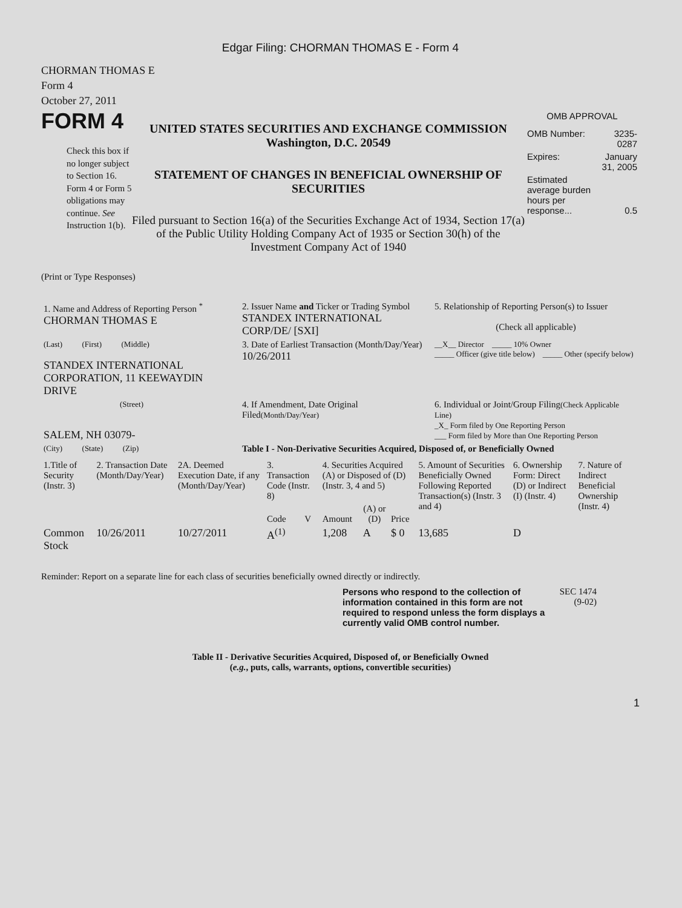Edgar Filing: CHORMAN THOMAS E - Form 4
CHORMAN THOMAS E
Form 4
October 27, 2011
FORM 4
Check this box if no longer subject to Section 16. Form 4 or Form 5 obligations may continue. See Instruction 1(b).
UNITED STATES SECURITIES AND EXCHANGE COMMISSION
Washington, D.C. 20549
STATEMENT OF CHANGES IN BENEFICIAL OWNERSHIP OF SECURITIES
Filed pursuant to Section 16(a) of the Securities Exchange Act of 1934, Section 17(a) of the Public Utility Holding Company Act of 1935 or Section 30(h) of the Investment Company Act of 1940
OMB APPROVAL
| OMB Number: | 3235-0287 |
| Expires: | January 31, 2005 |
| Estimated average burden hours per response... | 0.5 |
(Print or Type Responses)
| 1. Name and Address of Reporting Person <sup>*</sup> CHORMAN THOMAS E | 2. Issuer Name and Ticker or Trading Symbol STANDEX INTERNATIONAL CORP/DE/ [SXI] | 5. Relationship of Reporting Person(s) to Issuer (Check all applicable) |
| (Last) (First) (Middle) STANDEX INTERNATIONAL CORPORATION, 11 KEEWAYDIN DRIVE | 3. Date of Earliest Transaction (Month/Day/Year) 10/26/2011 | __X__ Director _____ 10% Owner _____ Officer (give title below) _____ Other (specify below) |
| (Street) SALEM, NH 03079- | 4. If Amendment, Date Original Filed (Month/Day/Year) | 6. Individual or Joint/Group Filing (Check Applicable Line) _X_ Form filed by One Reporting Person ___ Form filed by More than One Reporting Person |
| (City) (State) (Zip) | Table I - Non-Derivative Securities Acquired, Disposed of, or Beneficially Owned | |
| 1.Title of Security (Instr. 3) | 2. Transaction Date (Month/Day/Year) | 2A. Deemed Execution Date, if any (Month/Day/Year) | 3. Transaction Code (Instr. 8) | | 4. Securities Acquired (A) or Disposed of (D) (Instr. 3, 4 and 5) | | | 5. Amount of Securities Beneficially Owned Following Reported Transaction(s) (Instr. 3 and 4) | 6. Ownership Form: Direct (D) or Indirect (I) (Instr. 4) | 7. Nature of Indirect Beneficial Ownership (Instr. 4) |
| --- | --- | --- | --- | --- | --- | --- | --- | --- | --- | --- |
| | | | Code | V | Amount | (A) or (D) | Price | | | |
| Common Stock | 10/26/2011 | 10/27/2011 | A<sup>(1)</sup> | | 1,208 | A | $ 0 | 13,685 | D | |
Reminder: Report on a separate line for each class of securities beneficially owned directly or indirectly.
Persons who respond to the collection of information contained in this form are not required to respond unless the form displays a currently valid OMB control number.
SEC 1474
(9-02)
Table II - Derivative Securities Acquired, Disposed of, or Beneficially Owned
(e.g., puts, calls, warrants, options, convertible securities)
1